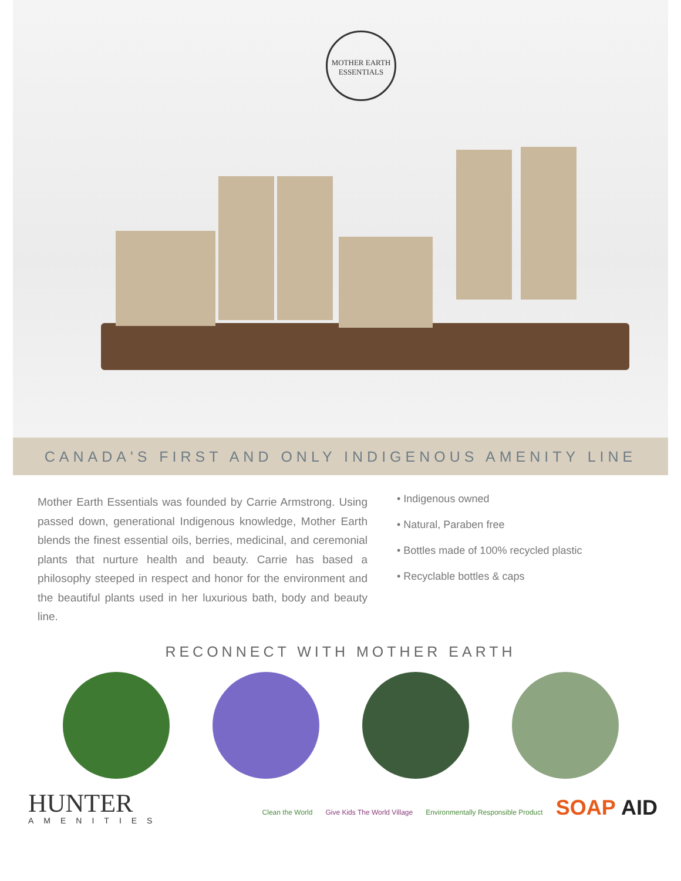MOTHER EARTH
ESSENTIALS
CANADA'S FIRST AND ONLY INDIGENOUS AMENITY LINE
Mother Earth Essentials was founded by Carrie Armstrong. Using passed down, generational Indigenous knowledge, Mother Earth blends the finest essential oils, berries, medicinal, and ceremonial plants that nurture health and beauty. Carrie has based a philosophy steeped in respect and honor for the environment and the beautiful plants used in her luxurious bath, body and beauty line.
• Indigenous owned
• Natural, Paraben free
• Bottles made of 100% recycled plastic
• Recyclable bottles & caps
RECONNECT WITH MOTHER EARTH
HUNTER
AMENITIES
Clean the World Give Kids The World Village Environmentally Responsible Product SOAP AID